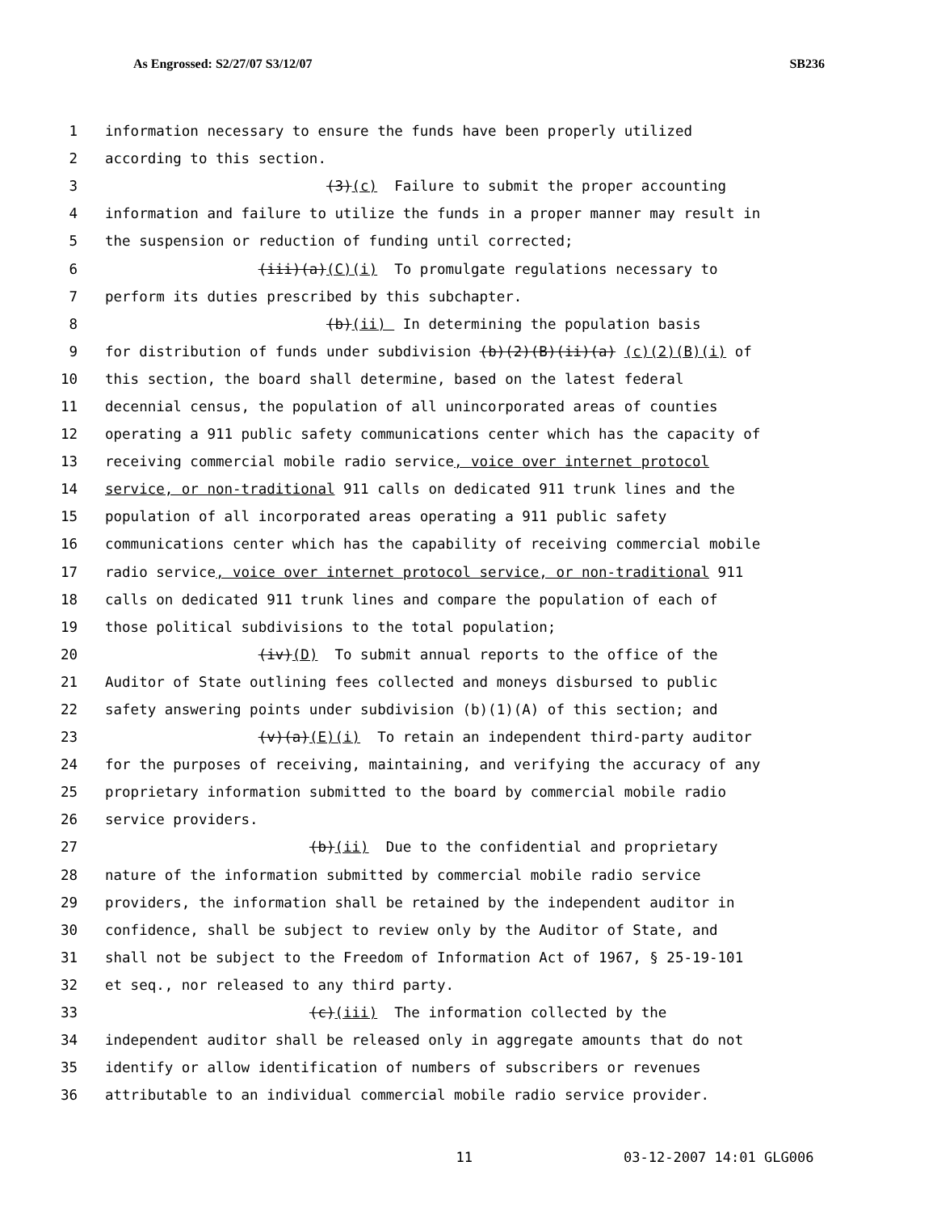As Engrossed: S2/27/07 S3/12/07 SB236
1 information necessary to ensure the funds have been properly utilized
2 according to this section.
3 (3)(c) Failure to submit the proper accounting
4 information and failure to utilize the funds in a proper manner may result in
5 the suspension or reduction of funding until corrected;
6 (iii)(a)(C)(i) To promulgate regulations necessary to
7 perform its duties prescribed by this subchapter.
8 (b)(ii) In determining the population basis
9 for distribution of funds under subdivision (b)(2)(B)(ii)(a) (c)(2)(B)(i) of
10 this section, the board shall determine, based on the latest federal
11 decennial census, the population of all unincorporated areas of counties
12 operating a 911 public safety communications center which has the capacity of
13 receiving commercial mobile radio service, voice over internet protocol
14 service, or non-traditional 911 calls on dedicated 911 trunk lines and the
15 population of all incorporated areas operating a 911 public safety
16 communications center which has the capability of receiving commercial mobile
17 radio service, voice over internet protocol service, or non-traditional 911
18 calls on dedicated 911 trunk lines and compare the population of each of
19 those political subdivisions to the total population;
20 (iv)(D) To submit annual reports to the office of the
21 Auditor of State outlining fees collected and moneys disbursed to public
22 safety answering points under subdivision (b)(1)(A) of this section; and
23 (v)(a)(E)(i) To retain an independent third-party auditor
24 for the purposes of receiving, maintaining, and verifying the accuracy of any
25 proprietary information submitted to the board by commercial mobile radio
26 service providers.
27 (b)(ii) Due to the confidential and proprietary
28 nature of the information submitted by commercial mobile radio service
29 providers, the information shall be retained by the independent auditor in
30 confidence, shall be subject to review only by the Auditor of State, and
31 shall not be subject to the Freedom of Information Act of 1967, § 25-19-101
32 et seq., nor released to any third party.
33 (c)(iii) The information collected by the
34 independent auditor shall be released only in aggregate amounts that do not
35 identify or allow identification of numbers of subscribers or revenues
36 attributable to an individual commercial mobile radio service provider.
11 03-12-2007 14:01 GLG006